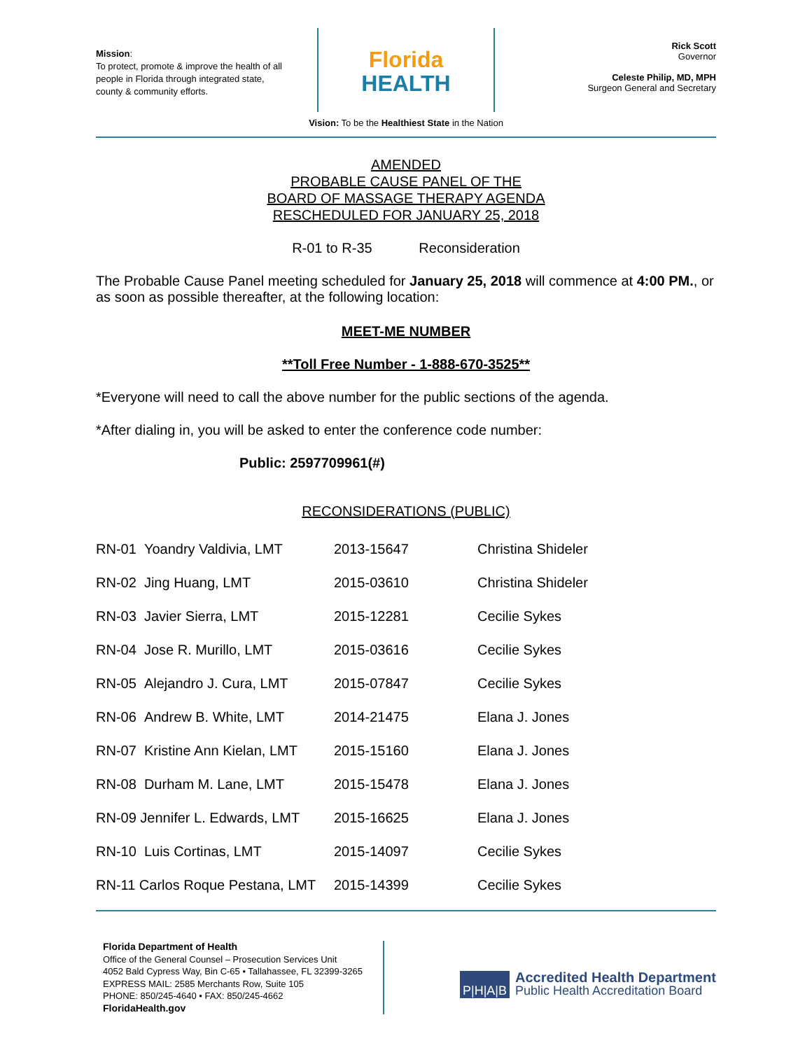Mission:
To protect, promote & improve the health of all people in Florida through integrated state, county & community efforts.
Florida
HEALTH
Rick Scott
Governor
Celeste Philip, MD, MPH
Surgeon General and Secretary
Vision: To be the Healthiest State in the Nation
AMENDED
PROBABLE CAUSE PANEL OF THE
BOARD OF MASSAGE THERAPY AGENDA
RESCHEDULED FOR JANUARY 25, 2018
R-01 to R-35 Reconsideration
The Probable Cause Panel meeting scheduled for January 25, 2018 will commence at 4:00 PM., or as soon as possible thereafter, at the following location:
MEET-ME NUMBER
**Toll Free Number - 1-888-670-3525**
*Everyone will need to call the above number for the public sections of the agenda.
*After dialing in, you will be asked to enter the conference code number:
Public: 2597709961(#)
RECONSIDERATIONS (PUBLIC)
| RN-01 Yoandry Valdivia, LMT | 2013-15647 | Christina Shideler |
| RN-02 Jing Huang, LMT | 2015-03610 | Christina Shideler |
| RN-03 Javier Sierra, LMT | 2015-12281 | Cecilie Sykes |
| RN-04 Jose R. Murillo, LMT | 2015-03616 | Cecilie Sykes |
| RN-05 Alejandro J. Cura, LMT | 2015-07847 | Cecilie Sykes |
| RN-06 Andrew B. White, LMT | 2014-21475 | Elana J. Jones |
| RN-07 Kristine Ann Kielan, LMT | 2015-15160 | Elana J. Jones |
| RN-08 Durham M. Lane, LMT | 2015-15478 | Elana J. Jones |
| RN-09 Jennifer L. Edwards, LMT | 2015-16625 | Elana J. Jones |
| RN-10 Luis Cortinas, LMT | 2015-14097 | Cecilie Sykes |
| RN-11 Carlos Roque Pestana, LMT | 2015-14399 | Cecilie Sykes |
Florida Department of Health
Office of the General Counsel – Prosecution Services Unit
4052 Bald Cypress Way, Bin C-65 • Tallahassee, FL 32399-3265
EXPRESS MAIL: 2585 Merchants Row, Suite 105
PHONE: 850/245-4640 • FAX: 850/245-4662
FloridaHealth.gov
P|H|A|B Accredited Health Department
Public Health Accreditation Board